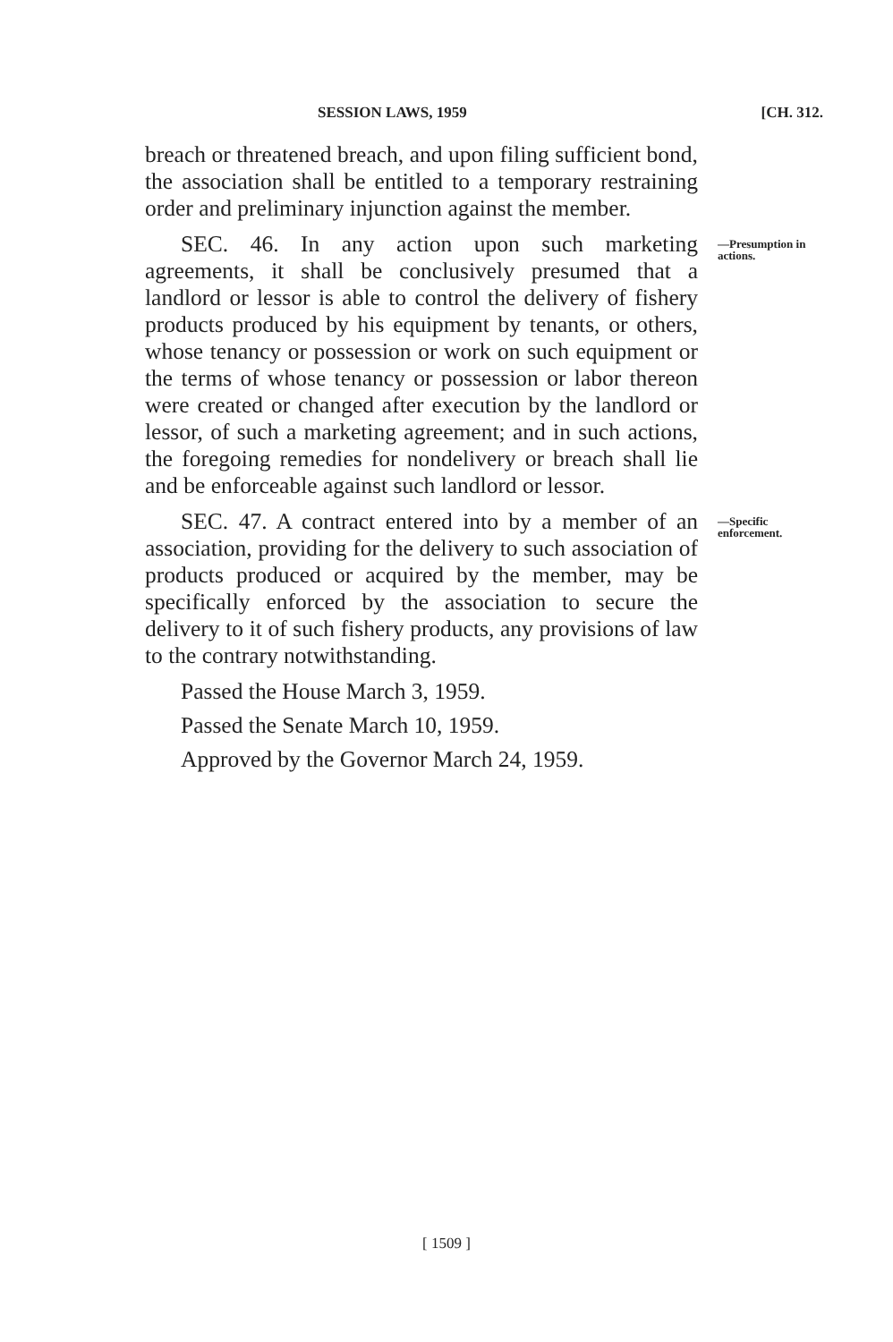SESSION LAWS, 1959 [CH. 312.
breach or threatened breach, and upon filing sufficient bond, the association shall be entitled to a temporary restraining order and preliminary injunction against the member.
SEC. 46. In any action upon such marketing agreements, it shall be conclusively presumed that a landlord or lessor is able to control the delivery of fishery products produced by his equipment by tenants, or others, whose tenancy or possession or work on such equipment or the terms of whose tenancy or possession or labor thereon were created or changed after execution by the landlord or lessor, of such a marketing agreement; and in such actions, the foregoing remedies for nondelivery or breach shall lie and be enforceable against such landlord or lessor.
—Presumption in actions.
SEC. 47. A contract entered into by a member of an association, providing for the delivery to such association of products produced or acquired by the member, may be specifically enforced by the association to secure the delivery to it of such fishery products, any provisions of law to the contrary notwithstanding.
Passed the House March 3, 1959.
Passed the Senate March 10, 1959.
Approved by the Governor March 24, 1959.
—Specific enforcement.
[ 1509 ]